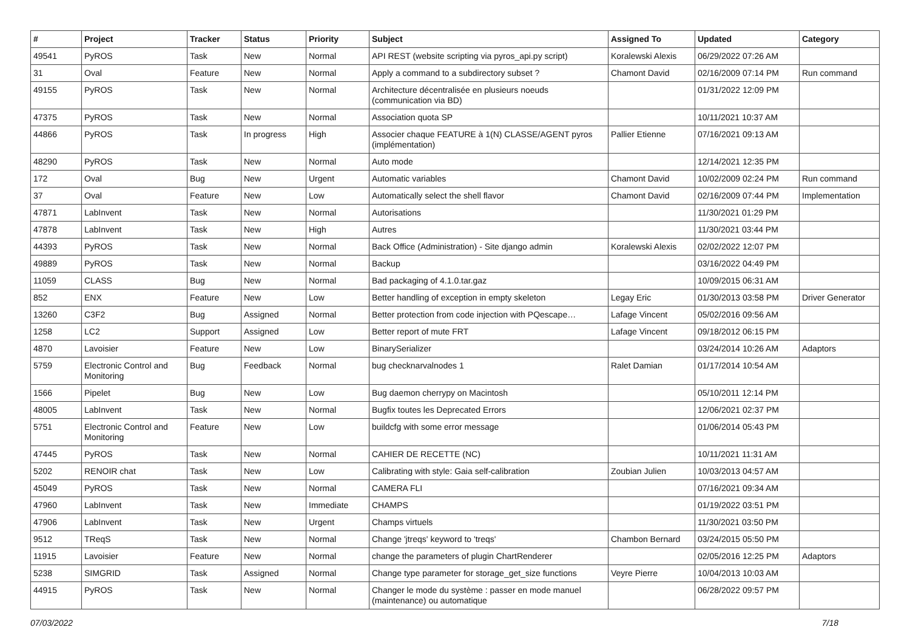| # | Project | Tracker | Status | Priority | Subject | Assigned To | Updated | Category |
| --- | --- | --- | --- | --- | --- | --- | --- | --- |
| 49541 | PyROS | Task | New | Normal | API REST (website scripting via pyros_api.py script) | Koralewski Alexis | 06/29/2022 07:26 AM | |
| 31 | Oval | Feature | New | Normal | Apply a command to a subdirectory subset ? | Chamont David | 02/16/2009 07:14 PM | Run command |
| 49155 | PyROS | Task | New | Normal | Architecture décentralisée en plusieurs noeuds (communication via BD) | | 01/31/2022 12:09 PM | |
| 47375 | PyROS | Task | New | Normal | Association quota SP | | 10/11/2021 10:37 AM | |
| 44866 | PyROS | Task | In progress | High | Associer chaque FEATURE à 1(N) CLASSE/AGENT pyros (implémentation) | Pallier Etienne | 07/16/2021 09:13 AM | |
| 48290 | PyROS | Task | New | Normal | Auto mode | | 12/14/2021 12:35 PM | |
| 172 | Oval | Bug | New | Urgent | Automatic variables | Chamont David | 10/02/2009 02:24 PM | Run command |
| 37 | Oval | Feature | New | Low | Automatically select the shell flavor | Chamont David | 02/16/2009 07:44 PM | Implementation |
| 47871 | LabInvent | Task | New | Normal | Autorisations | | 11/30/2021 01:29 PM | |
| 47878 | LabInvent | Task | New | High | Autres | | 11/30/2021 03:44 PM | |
| 44393 | PyROS | Task | New | Normal | Back Office (Administration) - Site django admin | Koralewski Alexis | 02/02/2022 12:07 PM | |
| 49889 | PyROS | Task | New | Normal | Backup | | 03/16/2022 04:49 PM | |
| 11059 | CLASS | Bug | New | Normal | Bad packaging of 4.1.0.tar.gaz | | 10/09/2015 06:31 AM | |
| 852 | ENX | Feature | New | Low | Better handling of exception in empty skeleton | Legay Eric | 01/30/2013 03:58 PM | Driver Generator |
| 13260 | C3F2 | Bug | Assigned | Normal | Better protection from code injection with PQescape… | Lafage Vincent | 05/02/2016 09:56 AM | |
| 1258 | LC2 | Support | Assigned | Low | Better report of mute FRT | Lafage Vincent | 09/18/2012 06:15 PM | |
| 4870 | Lavoisier | Feature | New | Low | BinarySerializer | | 03/24/2014 10:26 AM | Adaptors |
| 5759 | Electronic Control and Monitoring | Bug | Feedback | Normal | bug checknarvalnodes 1 | Ralet Damian | 01/17/2014 10:54 AM | |
| 1566 | Pipelet | Bug | New | Low | Bug daemon cherrypy on Macintosh | | 05/10/2011 12:14 PM | |
| 48005 | LabInvent | Task | New | Normal | Bugfix toutes les Deprecated Errors | | 12/06/2021 02:37 PM | |
| 5751 | Electronic Control and Monitoring | Feature | New | Low | buildcfg with some error message | | 01/06/2014 05:43 PM | |
| 47445 | PyROS | Task | New | Normal | CAHIER DE RECETTE (NC) | | 10/11/2021 11:31 AM | |
| 5202 | RENOIR chat | Task | New | Low | Calibrating with style: Gaia self-calibration | Zoubian Julien | 10/03/2013 04:57 AM | |
| 45049 | PyROS | Task | New | Normal | CAMERA FLI | | 07/16/2021 09:34 AM | |
| 47960 | LabInvent | Task | New | Immediate | CHAMPS | | 01/19/2022 03:51 PM | |
| 47906 | LabInvent | Task | New | Urgent | Champs virtuels | | 11/30/2021 03:50 PM | |
| 9512 | TReqS | Task | New | Normal | Change 'jtreqs' keyword to 'treqs' | Chambon Bernard | 03/24/2015 05:50 PM | |
| 11915 | Lavoisier | Feature | New | Normal | change the parameters of plugin ChartRenderer | | 02/05/2016 12:25 PM | Adaptors |
| 5238 | SIMGRID | Task | Assigned | Normal | Change type parameter for storage_get_size functions | Veyre Pierre | 10/04/2013 10:03 AM | |
| 44915 | PyROS | Task | New | Normal | Changer le mode du système : passer en mode manuel (maintenance) ou automatique | | 06/28/2022 09:57 PM | |
07/03/2022 7/18